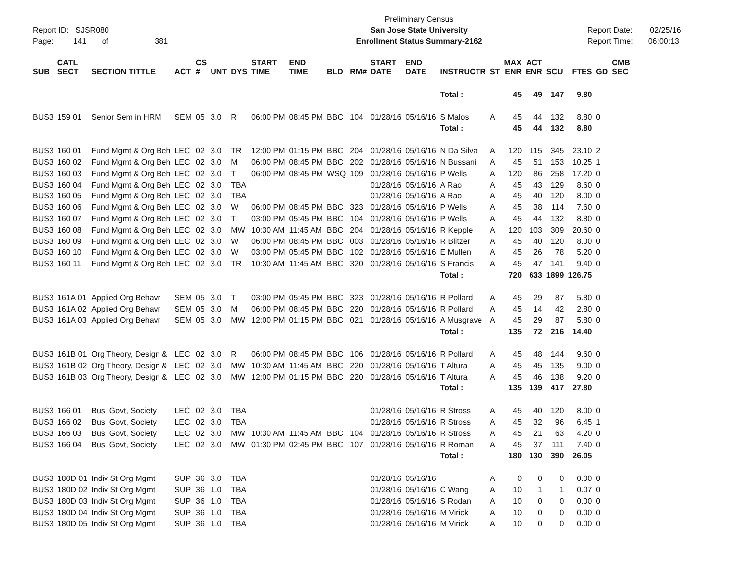Report ID: SJSR080
Page: 141 of 381
Preliminary Census
San Jose State University
Enrollment Status Summary-2162
Report Date: 02/25/16
Report Time: 06:00:13
| SUB | CATL SECT | SECTION TITTLE | ACT | CS # | UNT | DYS | START TIME | END TIME | BLD | RM# | START DATE | END DATE | INSTRUCTR | ST | MAX ENR | ACT ENR | SCU | FTES | GD | CMB SEC |
| --- | --- | --- | --- | --- | --- | --- | --- | --- | --- | --- | --- | --- | --- | --- | --- | --- | --- | --- | --- | --- |
| | | | | | | | | | | | | | Total : | | 45 | 49 | 147 | 9.80 | | |
| BUS3 | 159 01 | Senior Sem in HRM | SEM | 05 | 3.0 | R | 06:00 PM | 08:45 PM | BBC | 104 | 01/28/16 | 05/16/16 | S Malos | A | 45 | 44 | 132 | 8.80 | 0 | |
| | | | | | | | | | | | | | Total : | | 45 | 44 | 132 | 8.80 | | |
| BUS3 | 160 01 | Fund Mgmt & Org Beh | LEC | 02 | 3.0 | TR | 12:00 PM | 01:15 PM | BBC | 204 | 01/28/16 | 05/16/16 | N Da Silva | A | 120 | 115 | 345 | 23.10 | 2 | |
| BUS3 | 160 02 | Fund Mgmt & Org Beh | LEC | 02 | 3.0 | M | 06:00 PM | 08:45 PM | BBC | 202 | 01/28/16 | 05/16/16 | N Bussani | A | 45 | 51 | 153 | 10.25 | 1 | |
| BUS3 | 160 03 | Fund Mgmt & Org Beh | LEC | 02 | 3.0 | T | 06:00 PM | 08:45 PM | WSQ | 109 | 01/28/16 | 05/16/16 | P Wells | A | 120 | 86 | 258 | 17.20 | 0 | |
| BUS3 | 160 04 | Fund Mgmt & Org Beh | LEC | 02 | 3.0 | TBA | | | | | 01/28/16 | 05/16/16 | A Rao | A | 45 | 43 | 129 | 8.60 | 0 | |
| BUS3 | 160 05 | Fund Mgmt & Org Beh | LEC | 02 | 3.0 | TBA | | | | | 01/28/16 | 05/16/16 | A Rao | A | 45 | 40 | 120 | 8.00 | 0 | |
| BUS3 | 160 06 | Fund Mgmt & Org Beh | LEC | 02 | 3.0 | W | 06:00 PM | 08:45 PM | BBC | 323 | 01/28/16 | 05/16/16 | P Wells | A | 45 | 38 | 114 | 7.60 | 0 | |
| BUS3 | 160 07 | Fund Mgmt & Org Beh | LEC | 02 | 3.0 | T | 03:00 PM | 05:45 PM | BBC | 104 | 01/28/16 | 05/16/16 | P Wells | A | 45 | 44 | 132 | 8.80 | 0 | |
| BUS3 | 160 08 | Fund Mgmt & Org Beh | LEC | 02 | 3.0 | MW | 10:30 AM | 11:45 AM | BBC | 204 | 01/28/16 | 05/16/16 | R Kepple | A | 120 | 103 | 309 | 20.60 | 0 | |
| BUS3 | 160 09 | Fund Mgmt & Org Beh | LEC | 02 | 3.0 | W | 06:00 PM | 08:45 PM | BBC | 003 | 01/28/16 | 05/16/16 | R Blitzer | A | 45 | 40 | 120 | 8.00 | 0 | |
| BUS3 | 160 10 | Fund Mgmt & Org Beh | LEC | 02 | 3.0 | W | 03:00 PM | 05:45 PM | BBC | 102 | 01/28/16 | 05/16/16 | E Mullen | A | 45 | 26 | 78 | 5.20 | 0 | |
| BUS3 | 160 11 | Fund Mgmt & Org Beh | LEC | 02 | 3.0 | TR | 10:30 AM | 11:45 AM | BBC | 320 | 01/28/16 | 05/16/16 | S Francis | A | 45 | 47 | 141 | 9.40 | 0 | |
| | | | | | | | | | | | | | Total : | | 720 | 633 | 1899 | 126.75 | | |
| BUS3 | 161A 01 | Applied Org Behavr | SEM | 05 | 3.0 | T | 03:00 PM | 05:45 PM | BBC | 323 | 01/28/16 | 05/16/16 | R Pollard | A | 45 | 29 | 87 | 5.80 | 0 | |
| BUS3 | 161A 02 | Applied Org Behavr | SEM | 05 | 3.0 | M | 06:00 PM | 08:45 PM | BBC | 220 | 01/28/16 | 05/16/16 | R Pollard | A | 45 | 14 | 42 | 2.80 | 0 | |
| BUS3 | 161A 03 | Applied Org Behavr | SEM | 05 | 3.0 | MW | 12:00 PM | 01:15 PM | BBC | 021 | 01/28/16 | 05/16/16 | A Musgrave | A | 45 | 29 | 87 | 5.80 | 0 | |
| | | | | | | | | | | | | | Total : | | 135 | 72 | 216 | 14.40 | | |
| BUS3 | 161B 01 | Org Theory, Design & | LEC | 02 | 3.0 | R | 06:00 PM | 08:45 PM | BBC | 106 | 01/28/16 | 05/16/16 | R Pollard | A | 45 | 48 | 144 | 9.60 | 0 | |
| BUS3 | 161B 02 | Org Theory, Design & | LEC | 02 | 3.0 | MW | 10:30 AM | 11:45 AM | BBC | 220 | 01/28/16 | 05/16/16 | T Altura | A | 45 | 45 | 135 | 9.00 | 0 | |
| BUS3 | 161B 03 | Org Theory, Design & | LEC | 02 | 3.0 | MW | 12:00 PM | 01:15 PM | BBC | 220 | 01/28/16 | 05/16/16 | T Altura | A | 45 | 46 | 138 | 9.20 | 0 | |
| | | | | | | | | | | | | | Total : | | 135 | 139 | 417 | 27.80 | | |
| BUS3 | 166 01 | Bus, Govt, Society | LEC | 02 | 3.0 | TBA | | | | | 01/28/16 | 05/16/16 | R Stross | A | 45 | 40 | 120 | 8.00 | 0 | |
| BUS3 | 166 02 | Bus, Govt, Society | LEC | 02 | 3.0 | TBA | | | | | 01/28/16 | 05/16/16 | R Stross | A | 45 | 32 | 96 | 6.45 | 1 | |
| BUS3 | 166 03 | Bus, Govt, Society | LEC | 02 | 3.0 | MW | 10:30 AM | 11:45 AM | BBC | 104 | 01/28/16 | 05/16/16 | R Stross | A | 45 | 21 | 63 | 4.20 | 0 | |
| BUS3 | 166 04 | Bus, Govt, Society | LEC | 02 | 3.0 | MW | 01:30 PM | 02:45 PM | BBC | 107 | 01/28/16 | 05/16/16 | R Roman | A | 45 | 37 | 111 | 7.40 | 0 | |
| | | | | | | | | | | | | | Total : | | 180 | 130 | 390 | 26.05 | | |
| BUS3 | 180D 01 | Indiv St Org Mgmt | SUP | 36 | 3.0 | TBA | | | | | 01/28/16 | 05/16/16 | | A | 0 | 0 | 0 | 0.00 | 0 | |
| BUS3 | 180D 02 | Indiv St Org Mgmt | SUP | 36 | 1.0 | TBA | | | | | 01/28/16 | 05/16/16 | C Wang | A | 10 | 1 | 1 | 0.07 | 0 | |
| BUS3 | 180D 03 | Indiv St Org Mgmt | SUP | 36 | 1.0 | TBA | | | | | 01/28/16 | 05/16/16 | S Rodan | A | 10 | 0 | 0 | 0.00 | 0 | |
| BUS3 | 180D 04 | Indiv St Org Mgmt | SUP | 36 | 1.0 | TBA | | | | | 01/28/16 | 05/16/16 | M Virick | A | 10 | 0 | 0 | 0.00 | 0 | |
| BUS3 | 180D 05 | Indiv St Org Mgmt | SUP | 36 | 1.0 | TBA | | | | | 01/28/16 | 05/16/16 | M Virick | A | 10 | 0 | 0 | 0.00 | 0 | |